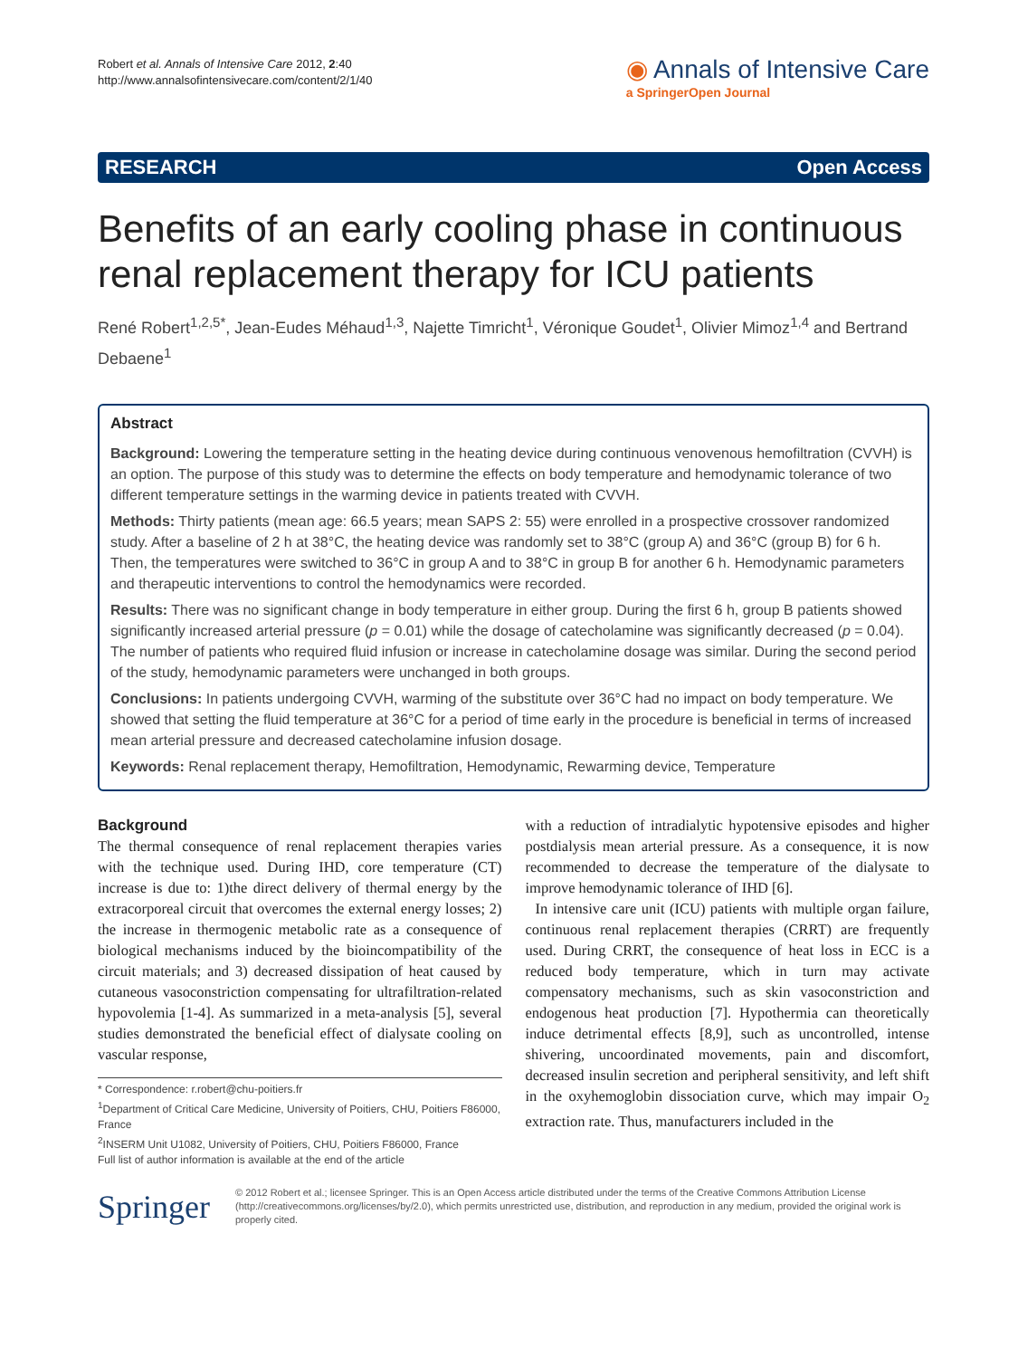Robert et al. Annals of Intensive Care 2012, 2:40
http://www.annalsofintensivecare.com/content/2/1/40
◉ Annals of Intensive Care
a SpringerOpen Journal
RESEARCH Open Access
Benefits of an early cooling phase in continuous renal replacement therapy for ICU patients
René Robert<sup>1,2,5*</sup>, Jean-Eudes Méhaud<sup>1,3</sup>, Najette Timricht<sup>1</sup>, Véronique Goudet<sup>1</sup>, Olivier Mimoz<sup>1,4</sup> and Bertrand Debaene<sup>1</sup>
Abstract
Background: Lowering the temperature setting in the heating device during continuous venovenous hemofiltration (CVVH) is an option. The purpose of this study was to determine the effects on body temperature and hemodynamic tolerance of two different temperature settings in the warming device in patients treated with CVVH.
Methods: Thirty patients (mean age: 66.5 years; mean SAPS 2: 55) were enrolled in a prospective crossover randomized study. After a baseline of 2 h at 38°C, the heating device was randomly set to 38°C (group A) and 36°C (group B) for 6 h. Then, the temperatures were switched to 36°C in group A and to 38°C in group B for another 6 h. Hemodynamic parameters and therapeutic interventions to control the hemodynamics were recorded.
Results: There was no significant change in body temperature in either group. During the first 6 h, group B patients showed significantly increased arterial pressure (p = 0.01) while the dosage of catecholamine was significantly decreased (p = 0.04). The number of patients who required fluid infusion or increase in catecholamine dosage was similar. During the second period of the study, hemodynamic parameters were unchanged in both groups.
Conclusions: In patients undergoing CVVH, warming of the substitute over 36°C had no impact on body temperature. We showed that setting the fluid temperature at 36°C for a period of time early in the procedure is beneficial in terms of increased mean arterial pressure and decreased catecholamine infusion dosage.
Keywords: Renal replacement therapy, Hemofiltration, Hemodynamic, Rewarming device, Temperature
Background
The thermal consequence of renal replacement therapies varies with the technique used. During IHD, core temperature (CT) increase is due to: 1)the direct delivery of thermal energy by the extracorporeal circuit that overcomes the external energy losses; 2) the increase in thermogenic metabolic rate as a consequence of biological mechanisms induced by the bioincompatibility of the circuit materials; and 3) decreased dissipation of heat caused by cutaneous vasoconstriction compensating for ultrafiltration-related hypovolemia [1-4]. As summarized in a meta-analysis [5], several studies demonstrated the beneficial effect of dialysate cooling on vascular response,
* Correspondence: r.robert@chu-poitiers.fr
<sup>1</sup> Department of Critical Care Medicine, University of Poitiers, CHU, Poitiers F86000, France
<sup>2</sup> INSERM Unit U1082, University of Poitiers, CHU, Poitiers F86000, France
Full list of author information is available at the end of the article
with a reduction of intradialytic hypotensive episodes and higher postdialysis mean arterial pressure. As a consequence, it is now recommended to decrease the temperature of the dialysate to improve hemodynamic tolerance of IHD [6].
In intensive care unit (ICU) patients with multiple organ failure, continuous renal replacement therapies (CRRT) are frequently used. During CRRT, the consequence of heat loss in ECC is a reduced body temperature, which in turn may activate compensatory mechanisms, such as skin vasoconstriction and endogenous heat production [7]. Hypothermia can theoretically induce detrimental effects [8,9], such as uncontrolled, intense shivering, uncoordinated movements, pain and discomfort, decreased insulin secretion and peripheral sensitivity, and left shift in the oxyhemoglobin dissociation curve, which may impair O<sub>2</sub> extraction rate. Thus, manufacturers included in the
Springer
© 2012 Robert et al.; licensee Springer. This is an Open Access article distributed under the terms of the Creative Commons Attribution License (http://creativecommons.org/licenses/by/2.0), which permits unrestricted use, distribution, and reproduction in any medium, provided the original work is properly cited.